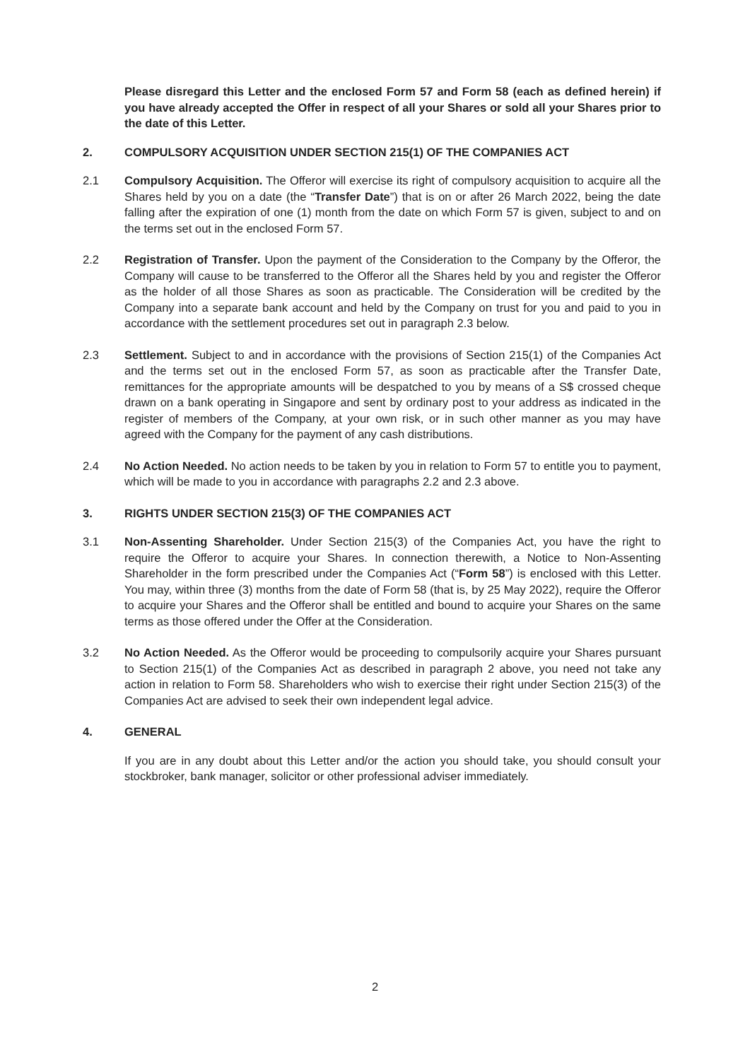Please disregard this Letter and the enclosed Form 57 and Form 58 (each as defined herein) if you have already accepted the Offer in respect of all your Shares or sold all your Shares prior to the date of this Letter.
2. COMPULSORY ACQUISITION UNDER SECTION 215(1) OF THE COMPANIES ACT
2.1 Compulsory Acquisition. The Offeror will exercise its right of compulsory acquisition to acquire all the Shares held by you on a date (the “Transfer Date”) that is on or after 26 March 2022, being the date falling after the expiration of one (1) month from the date on which Form 57 is given, subject to and on the terms set out in the enclosed Form 57.
2.2 Registration of Transfer. Upon the payment of the Consideration to the Company by the Offeror, the Company will cause to be transferred to the Offeror all the Shares held by you and register the Offeror as the holder of all those Shares as soon as practicable. The Consideration will be credited by the Company into a separate bank account and held by the Company on trust for you and paid to you in accordance with the settlement procedures set out in paragraph 2.3 below.
2.3 Settlement. Subject to and in accordance with the provisions of Section 215(1) of the Companies Act and the terms set out in the enclosed Form 57, as soon as practicable after the Transfer Date, remittances for the appropriate amounts will be despatched to you by means of a S$ crossed cheque drawn on a bank operating in Singapore and sent by ordinary post to your address as indicated in the register of members of the Company, at your own risk, or in such other manner as you may have agreed with the Company for the payment of any cash distributions.
2.4 No Action Needed. No action needs to be taken by you in relation to Form 57 to entitle you to payment, which will be made to you in accordance with paragraphs 2.2 and 2.3 above.
3. RIGHTS UNDER SECTION 215(3) OF THE COMPANIES ACT
3.1 Non-Assenting Shareholder. Under Section 215(3) of the Companies Act, you have the right to require the Offeror to acquire your Shares. In connection therewith, a Notice to Non-Assenting Shareholder in the form prescribed under the Companies Act (“Form 58”) is enclosed with this Letter. You may, within three (3) months from the date of Form 58 (that is, by 25 May 2022), require the Offeror to acquire your Shares and the Offeror shall be entitled and bound to acquire your Shares on the same terms as those offered under the Offer at the Consideration.
3.2 No Action Needed. As the Offeror would be proceeding to compulsorily acquire your Shares pursuant to Section 215(1) of the Companies Act as described in paragraph 2 above, you need not take any action in relation to Form 58. Shareholders who wish to exercise their right under Section 215(3) of the Companies Act are advised to seek their own independent legal advice.
4. GENERAL
If you are in any doubt about this Letter and/or the action you should take, you should consult your stockbroker, bank manager, solicitor or other professional adviser immediately.
2